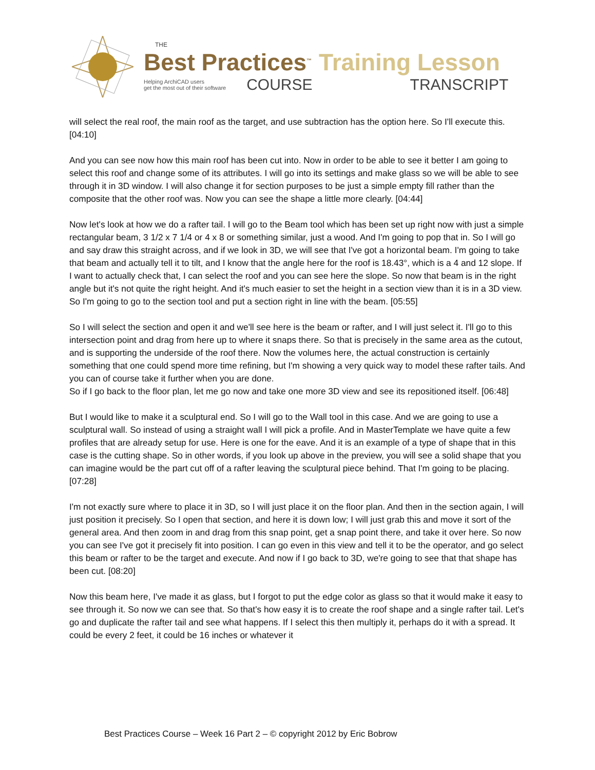THE
Best Practices<sup>™</sup> Training Lesson
Helping ArchiCAD users
get the most out of their software COURSE TRANSCRIPT
will select the real roof, the main roof as the target, and use subtraction has the option here. So I'll execute this. [04:10]
And you can see now how this main roof has been cut into. Now in order to be able to see it better I am going to select this roof and change some of its attributes. I will go into its settings and make glass so we will be able to see through it in 3D window. I will also change it for section purposes to be just a simple empty fill rather than the composite that the other roof was. Now you can see the shape a little more clearly. [04:44]
Now let's look at how we do a rafter tail. I will go to the Beam tool which has been set up right now with just a simple rectangular beam, 3 1/2 x 7 1/4 or 4 x 8 or something similar, just a wood. And I'm going to pop that in. So I will go and say draw this straight across, and if we look in 3D, we will see that I've got a horizontal beam. I'm going to take that beam and actually tell it to tilt, and I know that the angle here for the roof is 18.43°, which is a 4 and 12 slope. If I want to actually check that, I can select the roof and you can see here the slope. So now that beam is in the right angle but it's not quite the right height. And it's much easier to set the height in a section view than it is in a 3D view. So I'm going to go to the section tool and put a section right in line with the beam. [05:55]
So I will select the section and open it and we'll see here is the beam or rafter, and I will just select it. I'll go to this intersection point and drag from here up to where it snaps there. So that is precisely in the same area as the cutout, and is supporting the underside of the roof there. Now the volumes here, the actual construction is certainly something that one could spend more time refining, but I'm showing a very quick way to model these rafter tails. And you can of course take it further when you are done.
So if I go back to the floor plan, let me go now and take one more 3D view and see its repositioned itself. [06:48]
But I would like to make it a sculptural end. So I will go to the Wall tool in this case. And we are going to use a sculptural wall. So instead of using a straight wall I will pick a profile. And in MasterTemplate we have quite a few profiles that are already setup for use. Here is one for the eave. And it is an example of a type of shape that in this case is the cutting shape. So in other words, if you look up above in the preview, you will see a solid shape that you can imagine would be the part cut off of a rafter leaving the sculptural piece behind. That I'm going to be placing. [07:28]
I'm not exactly sure where to place it in 3D, so I will just place it on the floor plan. And then in the section again, I will just position it precisely. So I open that section, and here it is down low; I will just grab this and move it sort of the general area. And then zoom in and drag from this snap point, get a snap point there, and take it over here. So now you can see I've got it precisely fit into position. I can go even in this view and tell it to be the operator, and go select this beam or rafter to be the target and execute. And now if I go back to 3D, we're going to see that that shape has been cut. [08:20]
Now this beam here, I've made it as glass, but I forgot to put the edge color as glass so that it would make it easy to see through it. So now we can see that. So that's how easy it is to create the roof shape and a single rafter tail. Let's go and duplicate the rafter tail and see what happens. If I select this then multiply it, perhaps do it with a spread. It could be every 2 feet, it could be 16 inches or whatever it
Best Practices Course – Week 16 Part 2 – © copyright 2012 by Eric Bobrow